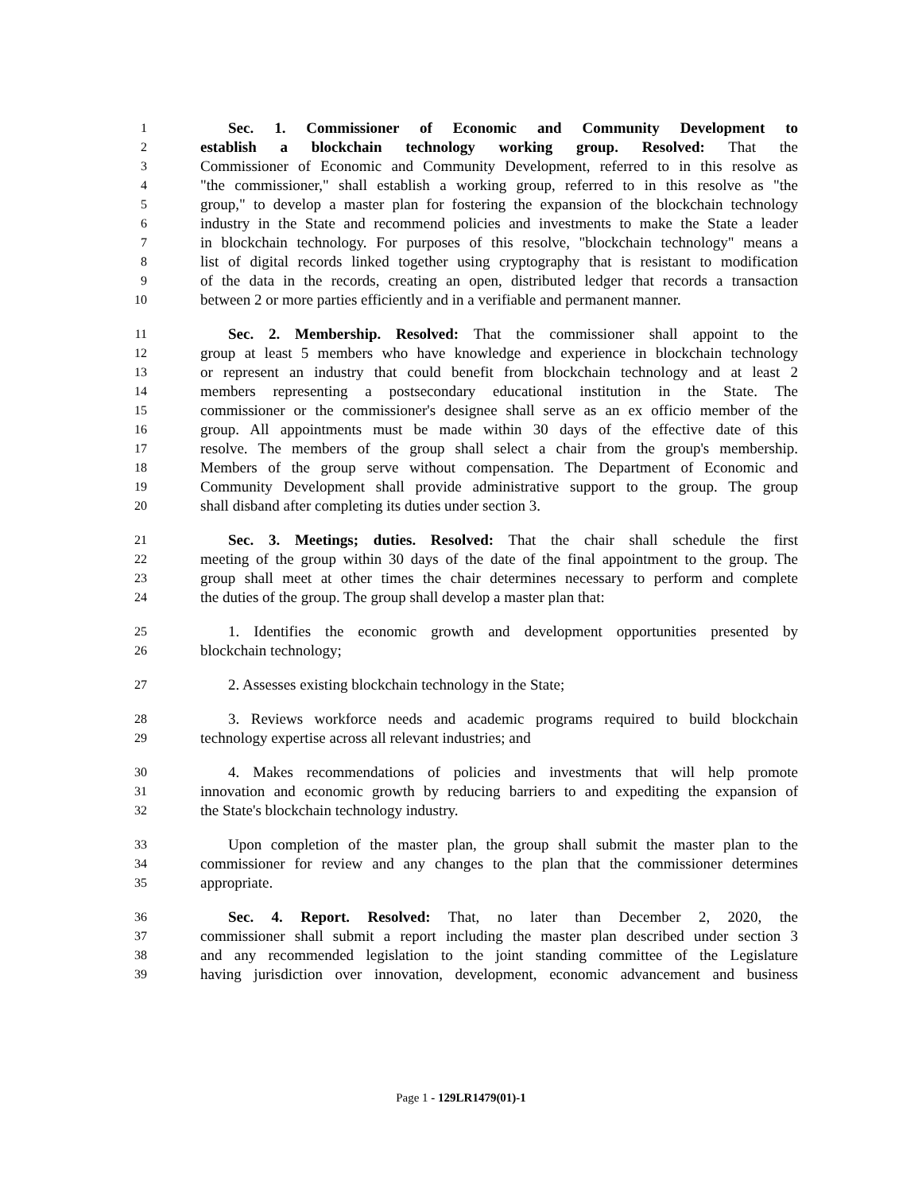1 Sec. 1. Commissioner of Economic and Community Development to
2 establish a blockchain technology working group. Resolved: That the
3 Commissioner of Economic and Community Development, referred to in this resolve as
4 "the commissioner," shall establish a working group, referred to in this resolve as "the
5 group," to develop a master plan for fostering the expansion of the blockchain technology
6 industry in the State and recommend policies and investments to make the State a leader
7 in blockchain technology. For purposes of this resolve, "blockchain technology" means a
8 list of digital records linked together using cryptography that is resistant to modification
9 of the data in the records, creating an open, distributed ledger that records a transaction
10 between 2 or more parties efficiently and in a verifiable and permanent manner.
11 Sec. 2. Membership. Resolved: That the commissioner shall appoint to the
12 group at least 5 members who have knowledge and experience in blockchain technology
13 or represent an industry that could benefit from blockchain technology and at least 2
14 members representing a postsecondary educational institution in the State. The
15 commissioner or the commissioner's designee shall serve as an ex officio member of the
16 group. All appointments must be made within 30 days of the effective date of this
17 resolve. The members of the group shall select a chair from the group's membership.
18 Members of the group serve without compensation. The Department of Economic and
19 Community Development shall provide administrative support to the group. The group
20 shall disband after completing its duties under section 3.
21 Sec. 3. Meetings; duties. Resolved: That the chair shall schedule the first
22 meeting of the group within 30 days of the date of the final appointment to the group. The
23 group shall meet at other times the chair determines necessary to perform and complete
24 the duties of the group. The group shall develop a master plan that:
25 1. Identifies the economic growth and development opportunities presented by
26 blockchain technology;
27 2. Assesses existing blockchain technology in the State;
28 3. Reviews workforce needs and academic programs required to build blockchain
29 technology expertise across all relevant industries; and
30 4. Makes recommendations of policies and investments that will help promote
31 innovation and economic growth by reducing barriers to and expediting the expansion of
32 the State's blockchain technology industry.
33 Upon completion of the master plan, the group shall submit the master plan to the
34 commissioner for review and any changes to the plan that the commissioner determines
35 appropriate.
36 Sec. 4. Report. Resolved: That, no later than December 2, 2020, the
37 commissioner shall submit a report including the master plan described under section 3
38 and any recommended legislation to the joint standing committee of the Legislature
39 having jurisdiction over innovation, development, economic advancement and business
Page 1 - 129LR1479(01)-1